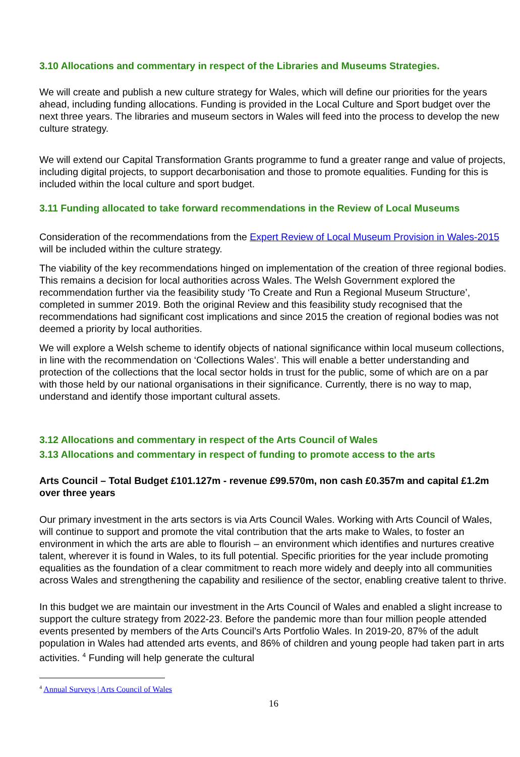3.10 Allocations and commentary in respect of the Libraries and Museums Strategies.
We will create and publish a new culture strategy for Wales, which will define our priorities for the years ahead, including funding allocations. Funding is provided in the Local Culture and Sport budget over the next three years. The libraries and museum sectors in Wales will feed into the process to develop the new culture strategy.
We will extend our Capital Transformation Grants programme to fund a greater range and value of projects, including digital projects, to support decarbonisation and those to promote equalities. Funding for this is included within the local culture and sport budget.
3.11 Funding allocated to take forward recommendations in the Review of Local Museums
Consideration of the recommendations from the Expert Review of Local Museum Provision in Wales-2015 will be included within the culture strategy.
The viability of the key recommendations hinged on implementation of the creation of three regional bodies. This remains a decision for local authorities across Wales. The Welsh Government explored the recommendation further via the feasibility study ‘To Create and Run a Regional Museum Structure’, completed in summer 2019. Both the original Review and this feasibility study recognised that the recommendations had significant cost implications and since 2015 the creation of regional bodies was not deemed a priority by local authorities.
We will explore a Welsh scheme to identify objects of national significance within local museum collections, in line with the recommendation on ‘Collections Wales’. This will enable a better understanding and protection of the collections that the local sector holds in trust for the public, some of which are on a par with those held by our national organisations in their significance. Currently, there is no way to map, understand and identify those important cultural assets.
3.12 Allocations and commentary in respect of the Arts Council of Wales
3.13 Allocations and commentary in respect of funding to promote access to the arts
Arts Council – Total Budget £101.127m - revenue £99.570m, non cash £0.357m and capital £1.2m over three years
Our primary investment in the arts sectors is via Arts Council Wales. Working with Arts Council of Wales, will continue to support and promote the vital contribution that the arts make to Wales, to foster an environment in which the arts are able to flourish – an environment which identifies and nurtures creative talent, wherever it is found in Wales, to its full potential. Specific priorities for the year include promoting equalities as the foundation of a clear commitment to reach more widely and deeply into all communities across Wales and strengthening the capability and resilience of the sector, enabling creative talent to thrive.
In this budget we are maintain our investment in the Arts Council of Wales and enabled a slight increase to support the culture strategy from 2022-23. Before the pandemic more than four million people attended events presented by members of the Arts Council’s Arts Portfolio Wales. In 2019-20, 87% of the adult population in Wales had attended arts events, and 86% of children and young people had taken part in arts activities. <sup>4</sup> Funding will help generate the cultural
<sup>4</sup> Annual Surveys | Arts Council of Wales
16